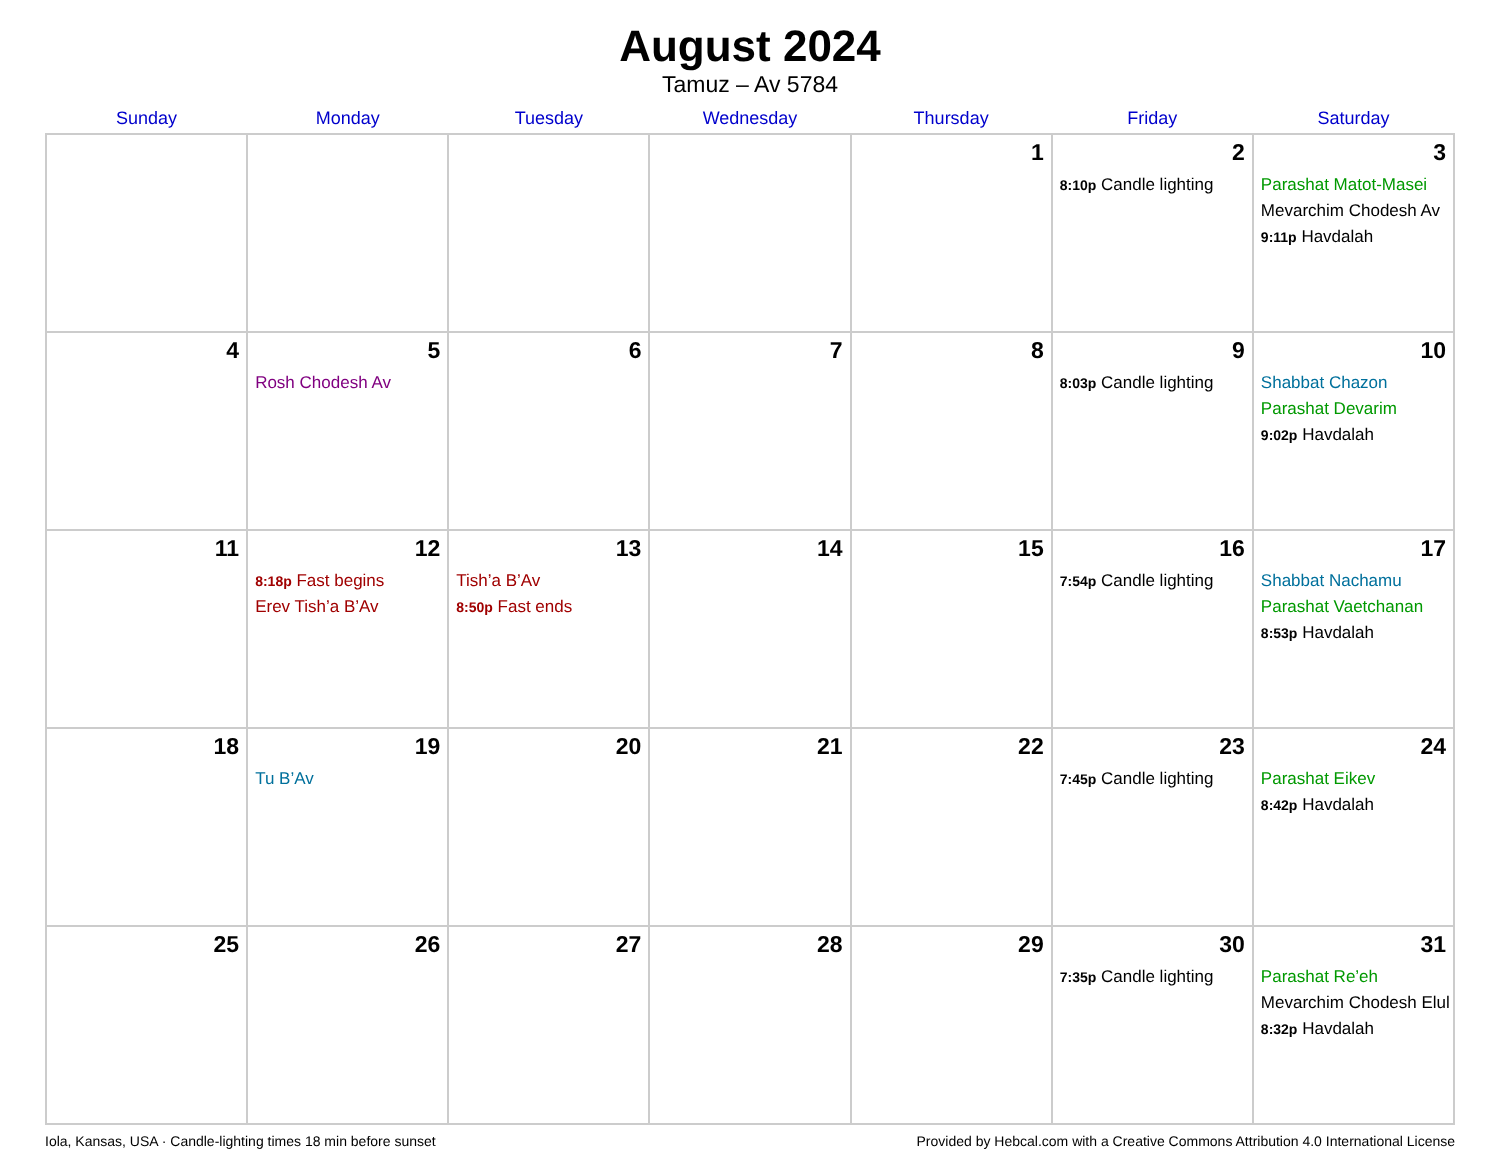August 2024
Tamuz – Av 5784
| Sunday | Monday | Tuesday | Wednesday | Thursday | Friday | Saturday |
| --- | --- | --- | --- | --- | --- | --- |
| | | | | 1 | 2 8:10p Candle lighting | 3 Parashat Matot-Masei Mevarchim Chodesh Av 9:11p Havdalah |
| 4 | 5 Rosh Chodesh Av | 6 | 7 | 8 | 9 8:03p Candle lighting | 10 Shabbat Chazon Parashat Devarim 9:02p Havdalah |
| 11 | 12 8:18p Fast begins Erev Tish’a B’Av | 13 Tish’a B’Av 8:50p Fast ends | 14 | 15 | 16 7:54p Candle lighting | 17 Shabbat Nachamu Parashat Vaetchanan 8:53p Havdalah |
| 18 | 19 Tu B’Av | 20 | 21 | 22 | 23 7:45p Candle lighting | 24 Parashat Eikev 8:42p Havdalah |
| 25 | 26 | 27 | 28 | 29 | 30 7:35p Candle lighting | 31 Parashat Re’eh Mevarchim Chodesh Elul 8:32p Havdalah |
Iola, Kansas, USA · Candle-lighting times 18 min before sunset Provided by Hebcal.com with a Creative Commons Attribution 4.0 International License